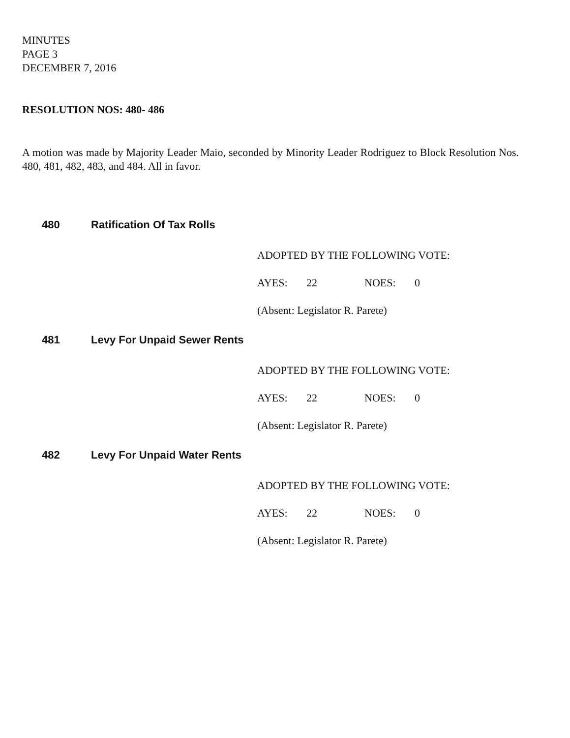MINUTES
PAGE 3
DECEMBER 7, 2016
RESOLUTION NOS: 480- 486
A motion was made by Majority Leader Maio, seconded by Minority Leader Rodriguez to Block Resolution Nos. 480, 481, 482, 483, and 484. All in favor.
480 Ratification Of Tax Rolls
ADOPTED BY THE FOLLOWING VOTE:
AYES: 22 NOES: 0
(Absent: Legislator R. Parete)
481 Levy For Unpaid Sewer Rents
ADOPTED BY THE FOLLOWING VOTE:
AYES: 22 NOES: 0
(Absent: Legislator R. Parete)
482 Levy For Unpaid Water Rents
ADOPTED BY THE FOLLOWING VOTE:
AYES: 22 NOES: 0
(Absent: Legislator R. Parete)